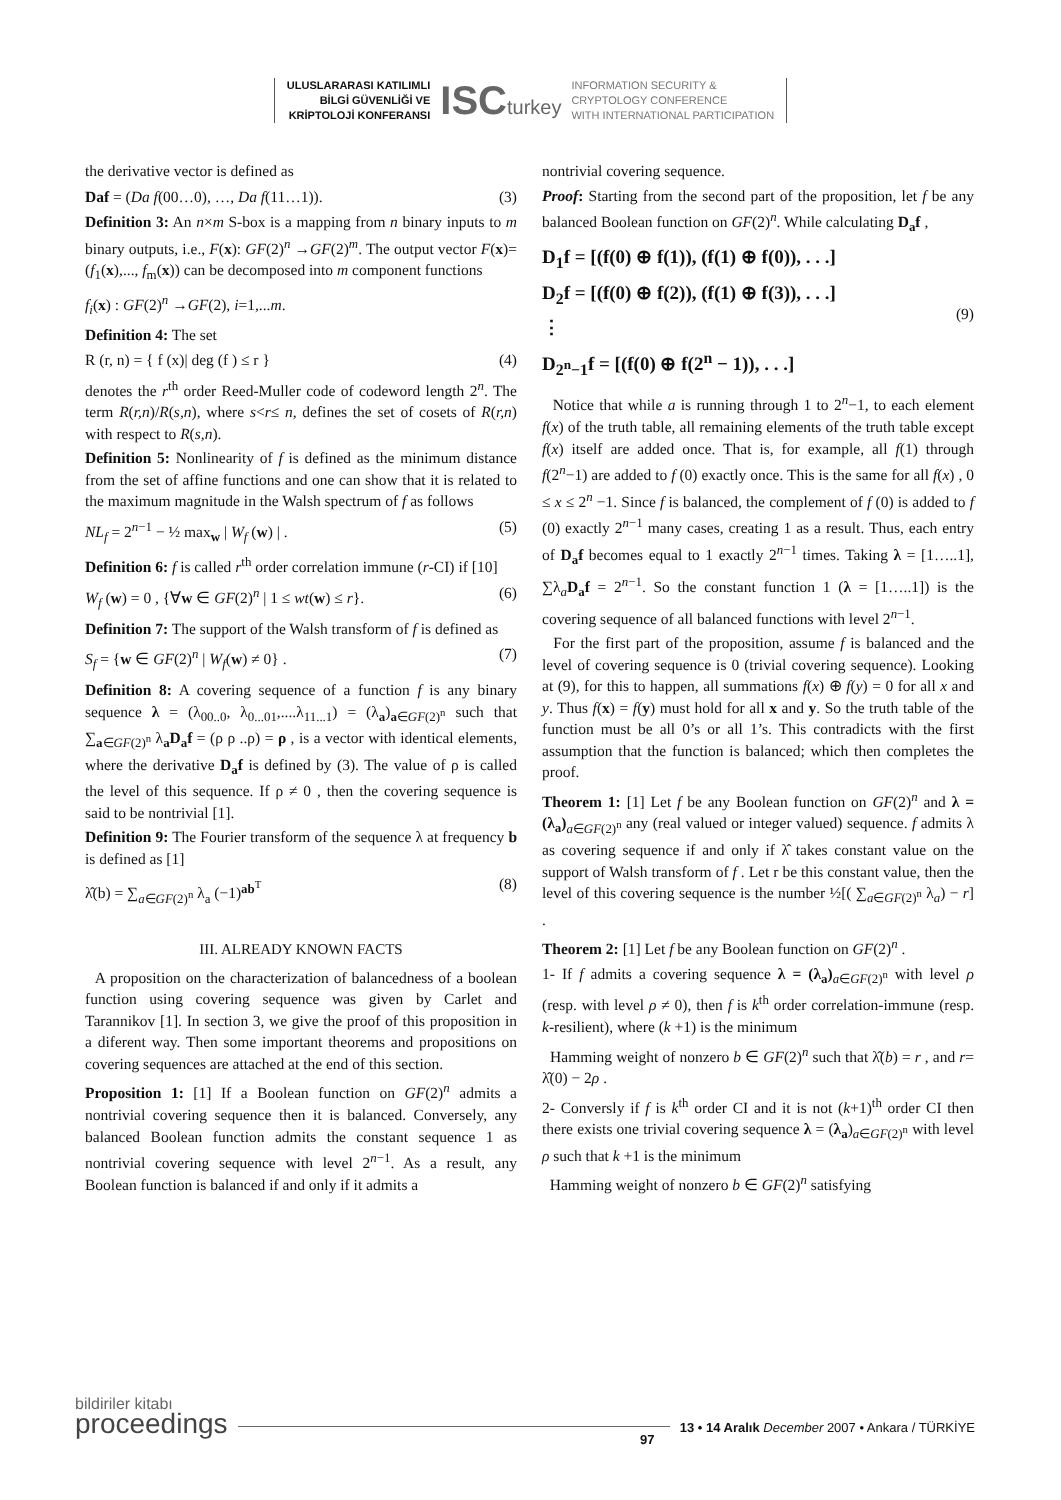ULUSLARARASI KATILIMLI
BİLGİ GÜVENLİĞİ VE
KRİPTOLOJİ KONFERANSI
ISCturkey
INFORMATION SECURITY &
CRYPTOLOGY CONFERENCE
WITH INTERNATIONAL PARTICIPATION
the derivative vector is defined as
Daf = (Da f(00…0), …, Da f(11…1)). (3)
Definition 3: An n×m S-box is a mapping from n binary inputs to m binary outputs, i.e., F(x): GF(2)<sup>n</sup> →GF(2)<sup>m</sup>. The output vector F(x)=(f<sub>1</sub>(x),..., f<sub>m</sub>(x)) can be decomposed into m component functions
f<sub>i</sub>(x) : GF(2)<sup>n</sup> →GF(2), i=1,...m.
Definition 4: The set
R (r, n) = { f (x)| deg (f ) ≤ r } (4)
denotes the r<sup>th</sup> order Reed-Muller code of codeword length 2<sup>n</sup>. The term R(r,n)/R(s,n), where s<r≤ n, defines the set of cosets of R(r,n) with respect to R(s,n).
Definition 5: Nonlinearity of f is defined as the minimum distance from the set of affine functions and one can show that it is related to the maximum magnitude in the Walsh spectrum of f as follows
NL<sub>f</sub> = 2<sup>n−1</sup> − ½ max<sub>w</sub> | W<sub>f</sub> (w) | . (5)
Definition 6: f is called r<sup>th</sup> order correlation immune (r-CI) if [10]
W<sub>f</sub> (w) = 0 , {∀w ∈ GF(2)<sup>n</sup> | 1 ≤ wt(w) ≤ r}. (6)
Definition 7: The support of the Walsh transform of f is defined as
S<sub>f</sub> = {w ∈ GF(2)<sup>n</sup> | W<sub>f</sub>(w) ≠ 0} . (7)
Definition 8: A covering sequence of a function f is any binary sequence λ = (λ<sub>00..0</sub>, λ<sub>0...01</sub>,....λ<sub>11...1</sub>) = (λ<sub>a</sub>)<sub>a∈GF(2)<sup>n</sup></sub> such that ∑<sub>a∈GF(2)<sup>n</sup></sub> λ<sub>a</sub>D<sub>a</sub>f = (ρ ρ ..ρ) = ρ , is a vector with identical elements, where the derivative D<sub>a</sub>f is defined by (3). The value of ρ is called the level of this sequence. If ρ ≠ 0 , then the covering sequence is said to be nontrivial [1].
Definition 9: The Fourier transform of the sequence λ at frequency b is defined as [1]
λ̂(b) = ∑<sub>a∈GF(2)<sup>n</sup></sub> λ<sub>a</sub> (−1)<sup>ab<sup>T</sup></sup> (8)
III. ALREADY KNOWN FACTS
A proposition on the characterization of balancedness of a boolean function using covering sequence was given by Carlet and Tarannikov [1]. In section 3, we give the proof of this proposition in a diferent way. Then some important theorems and propositions on covering sequences are attached at the end of this section.
Proposition 1: [1] If a Boolean function on GF(2)<sup>n</sup> admits a nontrivial covering sequence then it is balanced. Conversely, any balanced Boolean function admits the constant sequence 1 as nontrivial covering sequence with level 2<sup>n−1</sup>. As a result, any Boolean function is balanced if and only if it admits a
nontrivial covering sequence.
Proof: Starting from the second part of the proposition, let f be any balanced Boolean function on GF(2)<sup>n</sup>. While calculating D<sub>a</sub>f ,
D<sub>1</sub>f = [(f(0) ⊕ f(1)), (f(1) ⊕ f(0)), . . .]
D<sub>2</sub>f = [(f(0) ⊕ f(2)), (f(1) ⊕ f(3)), . . .]
⋮
D<sub>2<sup>n</sup>−1</sub>f = [(f(0) ⊕ f(2<sup>n</sup> − 1)), . . .] (9)
Notice that while a is running through 1 to 2<sup>n</sup>−1, to each element f(x) of the truth table, all remaining elements of the truth table except f(x) itself are added once. That is, for example, all f(1) through f(2<sup>n</sup>−1) are added to f (0) exactly once. This is the same for all f(x) , 0 ≤ x ≤ 2<sup>n</sup> −1. Since f is balanced, the complement of f (0) is added to f (0) exactly 2<sup>n−1</sup> many cases, creating 1 as a result. Thus, each entry of D<sub>a</sub>f becomes equal to 1 exactly 2<sup>n−1</sup> times. Taking λ = [1…..1], ∑λ<sub>a</sub>D<sub>a</sub>f = 2<sup>n−1</sup>. So the constant function 1 (λ = [1…..1]) is the covering sequence of all balanced functions with level 2<sup>n−1</sup>.
For the first part of the proposition, assume f is balanced and the level of covering sequence is 0 (trivial covering sequence). Looking at (9), for this to happen, all summations f(x) ⊕ f(y) = 0 for all x and y. Thus f(x) = f(y) must hold for all x and y. So the truth table of the function must be all 0’s or all 1’s. This contradicts with the first assumption that the function is balanced; which then completes the proof.
Theorem 1: [1] Let f be any Boolean function on GF(2)<sup>n</sup> and λ = (λ<sub>a</sub>)<sub>a∈GF(2)<sup>n</sup></sub> any (real valued or integer valued) sequence. f admits λ as covering sequence if and only if λ̂ takes constant value on the support of Walsh transform of f . Let r be this constant value, then the level of this covering sequence is the number ½[( ∑<sub>a∈GF(2)<sup>n</sup></sub> λ<sub>a</sub>) − r] .
Theorem 2: [1] Let f be any Boolean function on GF(2)<sup>n</sup> .
1- If f admits a covering sequence λ = (λ<sub>a</sub>)<sub>a∈GF(2)<sup>n</sup></sub> with level ρ (resp. with level ρ ≠ 0), then f is k<sup>th</sup> order correlation-immune (resp. k-resilient), where (k +1) is the minimum
Hamming weight of nonzero b ∈ GF(2)<sup>n</sup> such that λ̂(b) = r , and r= λ̂(0) − 2ρ .
2- Conversly if f is k<sup>th</sup> order CI and it is not (k+1)<sup>th</sup> order CI then there exists one trivial covering sequence λ = (λ<sub>a</sub>)<sub>a∈GF(2)<sup>n</sup></sub> with level ρ such that k +1 is the minimum
Hamming weight of nonzero b ∈ GF(2)<sup>n</sup> satisfying
bildiriler kitabı
proceedings
13 • 14 Aralık December 2007 • Ankara / TÜRKİYE
97